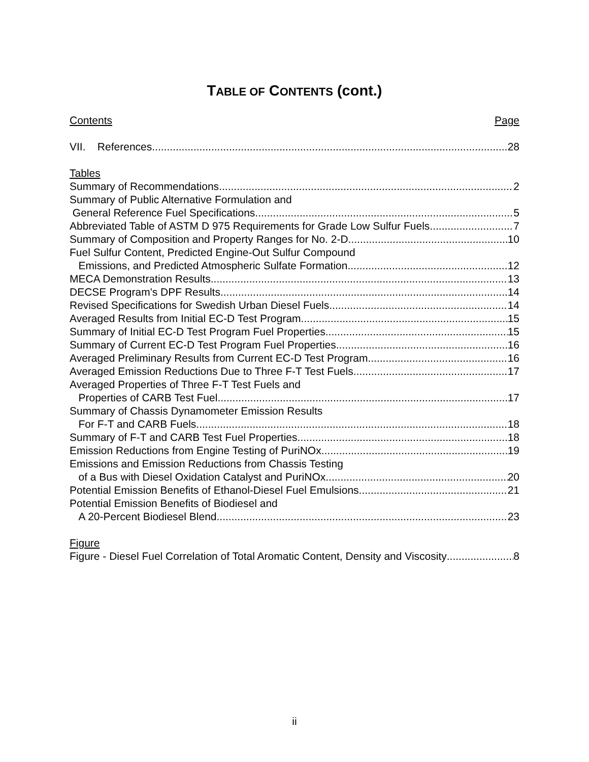TABLE OF CONTENTS (cont.)
Contents Page
VII. References 28
Tables
Summary of Recommendations 2
Summary of Public Alternative Formulation and
General Reference Fuel Specifications 5
Abbreviated Table of ASTM D 975 Requirements for Grade Low Sulfur Fuels 7
Summary of Composition and Property Ranges for No. 2-D 10
Fuel Sulfur Content, Predicted Engine-Out Sulfur Compound
Emissions, and Predicted Atmospheric Sulfate Formation 12
MECA Demonstration Results 13
DECSE Program's DPF Results 14
Revised Specifications for Swedish Urban Diesel Fuels 14
Averaged Results from Initial EC-D Test Program 15
Summary of Initial EC-D Test Program Fuel Properties 15
Summary of Current EC-D Test Program Fuel Properties 16
Averaged Preliminary Results from Current EC-D Test Program 16
Averaged Emission Reductions Due to Three F-T Test Fuels 17
Averaged Properties of Three F-T Test Fuels and
Properties of CARB Test Fuel 17
Summary of Chassis Dynamometer Emission Results
For F-T and CARB Fuels 18
Summary of F-T and CARB Test Fuel Properties 18
Emission Reductions from Engine Testing of PuriNOx 19
Emissions and Emission Reductions from Chassis Testing
of a Bus with Diesel Oxidation Catalyst and PuriNOx 20
Potential Emission Benefits of Ethanol-Diesel Fuel Emulsions 21
Potential Emission Benefits of Biodiesel and
A 20-Percent Biodiesel Blend 23
Figure
Figure - Diesel Fuel Correlation of Total Aromatic Content, Density and Viscosity 8
ii